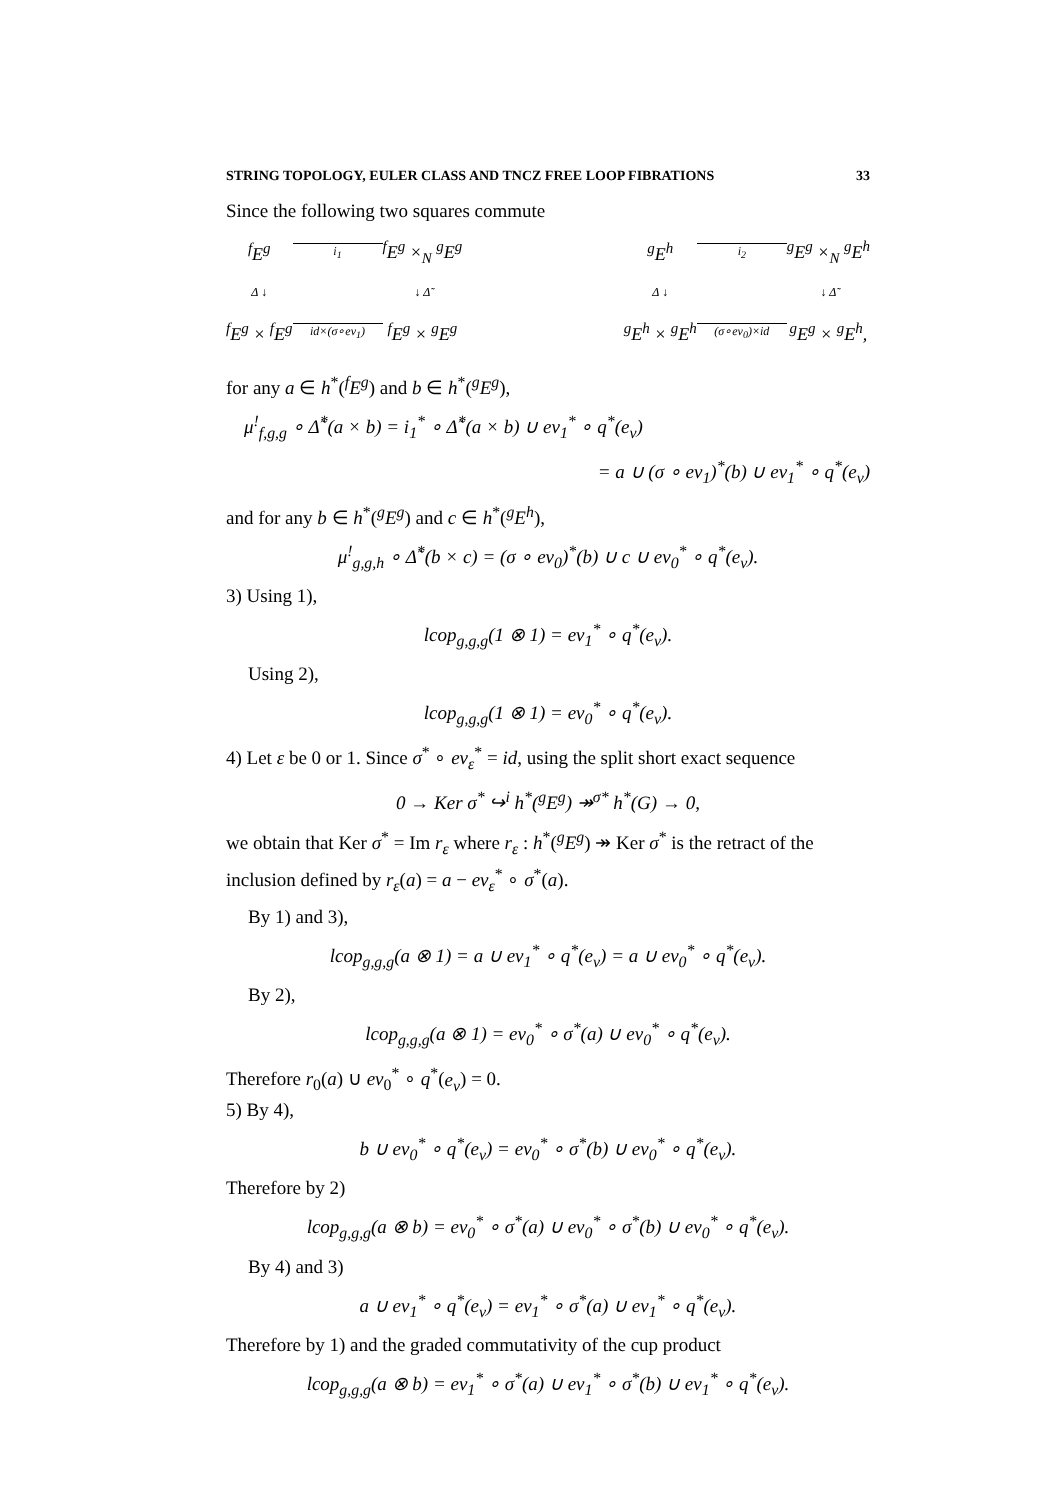STRING TOPOLOGY, EULER CLASS AND TNCZ FREE LOOP FIBRATIONS 33
Since the following two squares commute
<sup>f</sup> E<sup>g</sup>
i<sub>1</sub>
<sup>f</sup> E<sup>g</sup> ×<sub>N</sub> <sup>g</sup>E<sup>g</sup>
Δ ↓
↓ Δ̃
<sup>f</sup> E<sup>g</sup> × <sup>f</sup>E<sup>g</sup>
id×(σ∘ev<sub>1</sub>)
<sup>f</sup> E<sup>g</sup> × <sup>g</sup>E<sup>g</sup>
<sup>g</sup> E<sup>h</sup>
i<sub>2</sub>
<sup>g</sup> E<sup>g</sup> ×<sub>N</sub> <sup>g</sup>E<sup>h</sup>
Δ ↓
↓ Δ̃
<sup>g</sup> E<sup>h</sup> × <sup>g</sup>E<sup>h</sup>
(σ∘ev<sub>0</sub>)×id
<sup>g</sup> E<sup>g</sup> × <sup>g</sup>E<sup>h</sup>,
for any a ∈ h<sup>*</sup>(<sup>f</sup>E<sup>g</sup>) and b ∈ h<sup>*</sup>(<sup>g</sup>E<sup>g</sup>),
μ<sup>!</sup><sub>f,g,g</sub> ∘ Δ̃<sup>*</sup>(a × b) = i<sub>1</sub><sup>*</sup> ∘ Δ̃<sup>*</sup>(a × b) ∪ ev<sub>1</sub><sup>*</sup> ∘ q<sup>*</sup>(e<sub>ν</sub>)
= a ∪ (σ ∘ ev<sub>1</sub>)<sup>*</sup>(b) ∪ ev<sub>1</sub><sup>*</sup> ∘ q<sup>*</sup>(e<sub>ν</sub>)
and for any b ∈ h<sup>*</sup>(<sup>g</sup>E<sup>g</sup>) and c ∈ h<sup>*</sup>(<sup>g</sup>E<sup>h</sup>),
μ<sup>!</sup><sub>g,g,h</sub> ∘ Δ̃<sup>*</sup>(b × c) = (σ ∘ ev<sub>0</sub>)<sup>*</sup>(b) ∪ c ∪ ev<sub>0</sub><sup>*</sup> ∘ q<sup>*</sup>(e<sub>ν</sub>).
3) Using 1),
lcop<sub>g,g,g</sub>(1 ⊗ 1) = ev<sub>1</sub><sup>*</sup> ∘ q<sup>*</sup>(e<sub>ν</sub>).
Using 2),
lcop<sub>g,g,g</sub>(1 ⊗ 1) = ev<sub>0</sub><sup>*</sup> ∘ q<sup>*</sup>(e<sub>ν</sub>).
4) Let ε be 0 or 1. Since σ<sup>*</sup> ∘ ev<sub>ε</sub><sup>*</sup> = id, using the split short exact sequence
0 → Ker σ<sup>*</sup> ↪<sup>i</sup> h<sup>*</sup>(<sup>g</sup>E<sup>g</sup>) ↠<sup>σ*</sup> h<sup>*</sup>(G) → 0,
we obtain that Ker σ<sup>*</sup> = Im r<sub>ε</sub> where r<sub>ε</sub> : h<sup>*</sup>(<sup>g</sup>E<sup>g</sup>) ↠ Ker σ<sup>*</sup> is the retract of the inclusion defined by r<sub>ε</sub>(a) = a − ev<sub>ε</sub><sup>*</sup> ∘ σ<sup>*</sup>(a).
By 1) and 3),
lcop<sub>g,g,g</sub>(a ⊗ 1) = a ∪ ev<sub>1</sub><sup>*</sup> ∘ q<sup>*</sup>(e<sub>ν</sub>) = a ∪ ev<sub>0</sub><sup>*</sup> ∘ q<sup>*</sup>(e<sub>ν</sub>).
By 2),
lcop<sub>g,g,g</sub>(a ⊗ 1) = ev<sub>0</sub><sup>*</sup> ∘ σ<sup>*</sup>(a) ∪ ev<sub>0</sub><sup>*</sup> ∘ q<sup>*</sup>(e<sub>ν</sub>).
Therefore r<sub>0</sub>(a) ∪ ev<sub>0</sub><sup>*</sup> ∘ q<sup>*</sup>(e<sub>ν</sub>) = 0.
5) By 4),
b ∪ ev<sub>0</sub><sup>*</sup> ∘ q<sup>*</sup>(e<sub>ν</sub>) = ev<sub>0</sub><sup>*</sup> ∘ σ<sup>*</sup>(b) ∪ ev<sub>0</sub><sup>*</sup> ∘ q<sup>*</sup>(e<sub>ν</sub>).
Therefore by 2)
lcop<sub>g,g,g</sub>(a ⊗ b) = ev<sub>0</sub><sup>*</sup> ∘ σ<sup>*</sup>(a) ∪ ev<sub>0</sub><sup>*</sup> ∘ σ<sup>*</sup>(b) ∪ ev<sub>0</sub><sup>*</sup> ∘ q<sup>*</sup>(e<sub>ν</sub>).
By 4) and 3)
a ∪ ev<sub>1</sub><sup>*</sup> ∘ q<sup>*</sup>(e<sub>ν</sub>) = ev<sub>1</sub><sup>*</sup> ∘ σ<sup>*</sup>(a) ∪ ev<sub>1</sub><sup>*</sup> ∘ q<sup>*</sup>(e<sub>ν</sub>).
Therefore by 1) and the graded commutativity of the cup product
lcop<sub>g,g,g</sub>(a ⊗ b) = ev<sub>1</sub><sup>*</sup> ∘ σ<sup>*</sup>(a) ∪ ev<sub>1</sub><sup>*</sup> ∘ σ<sup>*</sup>(b) ∪ ev<sub>1</sub><sup>*</sup> ∘ q<sup>*</sup>(e<sub>ν</sub>).